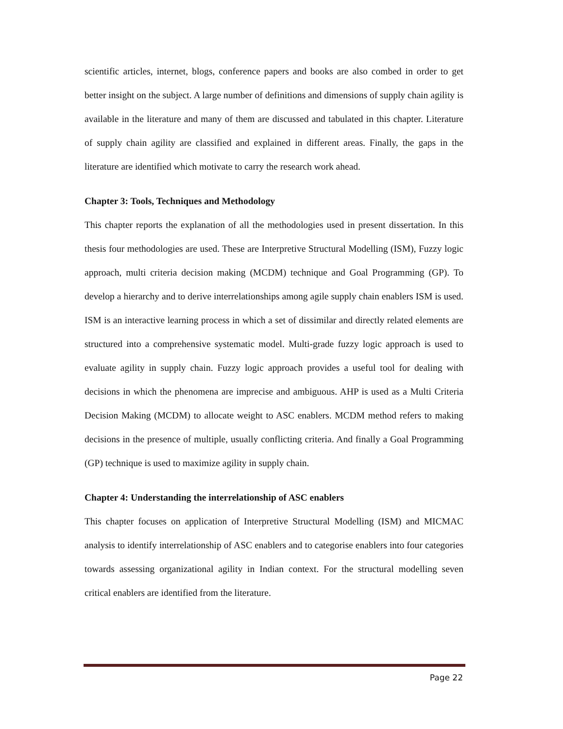scientific articles, internet, blogs, conference papers and books are also combed in order to get better insight on the subject. A large number of definitions and dimensions of supply chain agility is available in the literature and many of them are discussed and tabulated in this chapter. Literature of supply chain agility are classified and explained in different areas. Finally, the gaps in the literature are identified which motivate to carry the research work ahead.
Chapter 3: Tools, Techniques and Methodology
This chapter reports the explanation of all the methodologies used in present dissertation. In this thesis four methodologies are used. These are Interpretive Structural Modelling (ISM), Fuzzy logic approach, multi criteria decision making (MCDM) technique and Goal Programming (GP). To develop a hierarchy and to derive interrelationships among agile supply chain enablers ISM is used. ISM is an interactive learning process in which a set of dissimilar and directly related elements are structured into a comprehensive systematic model. Multi-grade fuzzy logic approach is used to evaluate agility in supply chain. Fuzzy logic approach provides a useful tool for dealing with decisions in which the phenomena are imprecise and ambiguous. AHP is used as a Multi Criteria Decision Making (MCDM) to allocate weight to ASC enablers. MCDM method refers to making decisions in the presence of multiple, usually conflicting criteria. And finally a Goal Programming (GP) technique is used to maximize agility in supply chain.
Chapter 4: Understanding the interrelationship of ASC enablers
This chapter focuses on application of Interpretive Structural Modelling (ISM) and MICMAC analysis to identify interrelationship of ASC enablers and to categorise enablers into four categories towards assessing organizational agility in Indian context. For the structural modelling seven critical enablers are identified from the literature.
Page 22